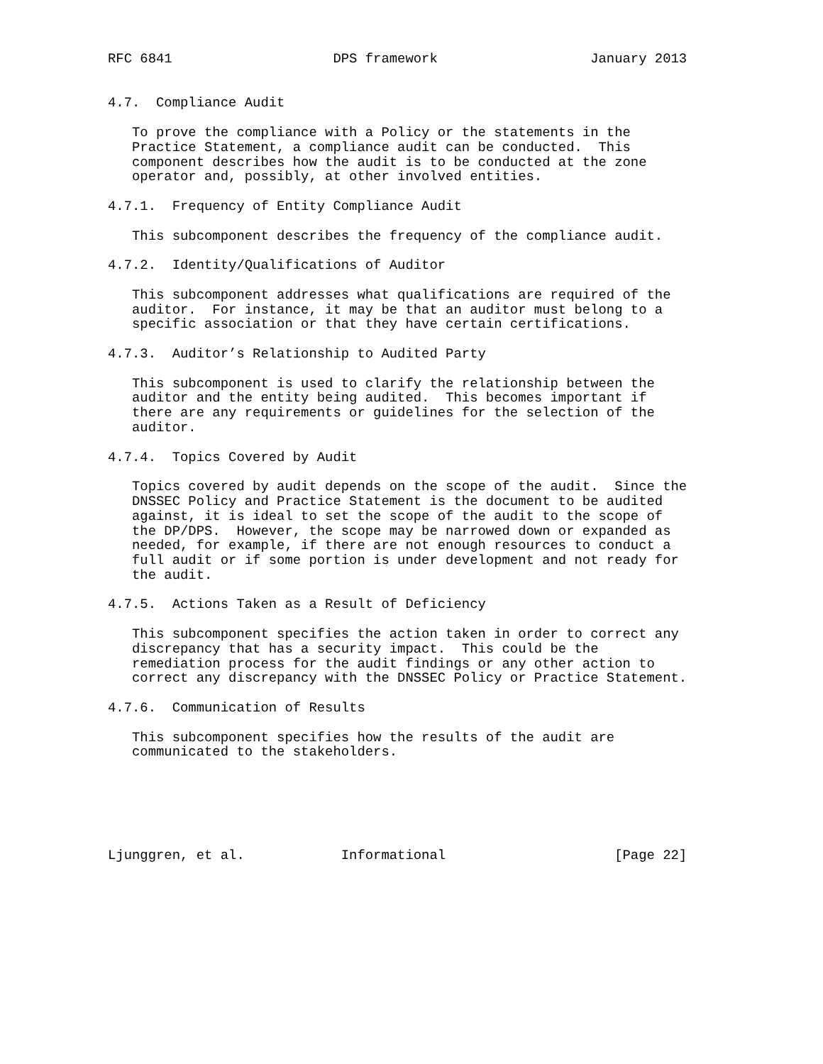RFC 6841                    DPS framework                   January 2013


4.7.  Compliance Audit

   To prove the compliance with a Policy or the statements in the
   Practice Statement, a compliance audit can be conducted.  This
   component describes how the audit is to be conducted at the zone
   operator and, possibly, at other involved entities.

4.7.1.  Frequency of Entity Compliance Audit

   This subcomponent describes the frequency of the compliance audit.

4.7.2.  Identity/Qualifications of Auditor

   This subcomponent addresses what qualifications are required of the
   auditor.  For instance, it may be that an auditor must belong to a
   specific association or that they have certain certifications.

4.7.3.  Auditor’s Relationship to Audited Party

   This subcomponent is used to clarify the relationship between the
   auditor and the entity being audited.  This becomes important if
   there are any requirements or guidelines for the selection of the
   auditor.

4.7.4.  Topics Covered by Audit

   Topics covered by audit depends on the scope of the audit.  Since the
   DNSSEC Policy and Practice Statement is the document to be audited
   against, it is ideal to set the scope of the audit to the scope of
   the DP/DPS.  However, the scope may be narrowed down or expanded as
   needed, for example, if there are not enough resources to conduct a
   full audit or if some portion is under development and not ready for
   the audit.

4.7.5.  Actions Taken as a Result of Deficiency

   This subcomponent specifies the action taken in order to correct any
   discrepancy that has a security impact.  This could be the
   remediation process for the audit findings or any other action to
   correct any discrepancy with the DNSSEC Policy or Practice Statement.

4.7.6.  Communication of Results

   This subcomponent specifies how the results of the audit are
   communicated to the stakeholders.






Ljunggren, et al.            Informational                     [Page 22]